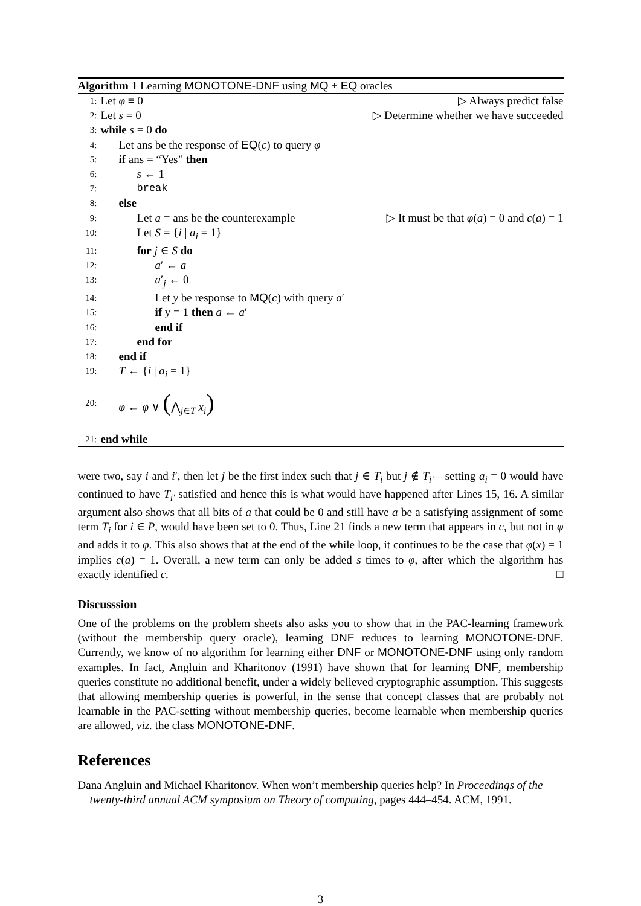Algorithm 1 Learning MONOTONE-DNF using MQ + EQ oracles
1: Let φ ≡ 0 ▷ Always predict false
2: Let s = 0 ▷ Determine whether we have succeeded
3: while s = 0 do
4: Let ans be the response of EQ(c) to query φ
5: if ans = “Yes” then
6: s ← 1
7: break
8: else
9: Let a = ans be the counterexample ▷ It must be that φ(a) = 0 and c(a) = 1
10: Let S = {i | a<sub>i</sub> = 1}
11: for j ∈ S do
12: a′ ← a
13: a′<sub>j</sub> ← 0
14: Let y be response to MQ(c) with query a′
15: if y = 1 then a ← a′
16: end if
17: end for
18: end if
19: T ← {i | a<sub>i</sub> = 1}
20: φ ← φ ∨ (⋀<sub>j∈T</sub> x<sub>i</sub>)
21: end while
were two, say i and i′, then let j be the first index such that j ∈ T<sub>i</sub> but j ∉ T<sub>i′</sub>—setting a<sub>i</sub> = 0 would have continued to have T<sub>i′</sub> satisfied and hence this is what would have happened after Lines 15, 16. A similar argument also shows that all bits of a that could be 0 and still have a be a satisfying assignment of some term T<sub>i</sub> for i ∈ P, would have been set to 0. Thus, Line 21 finds a new term that appears in c, but not in φ and adds it to φ. This also shows that at the end of the while loop, it continues to be the case that φ(x) = 1 implies c(a) = 1. Overall, a new term can only be added s times to φ, after which the algorithm has exactly identified c. □
Discusssion
One of the problems on the problem sheets also asks you to show that in the PAC-learning framework (without the membership query oracle), learning DNF reduces to learning MONOTONE-DNF. Currently, we know of no algorithm for learning either DNF or MONOTONE-DNF using only random examples. In fact, Angluin and Kharitonov (1991) have shown that for learning DNF, membership queries constitute no additional benefit, under a widely believed cryptographic assumption. This suggests that allowing membership queries is powerful, in the sense that concept classes that are probably not learnable in the PAC-setting without membership queries, become learnable when membership queries are allowed, viz. the class MONOTONE-DNF.
References
Dana Angluin and Michael Kharitonov. When won’t membership queries help? In Proceedings of the twenty-third annual ACM symposium on Theory of computing, pages 444–454. ACM, 1991.
3